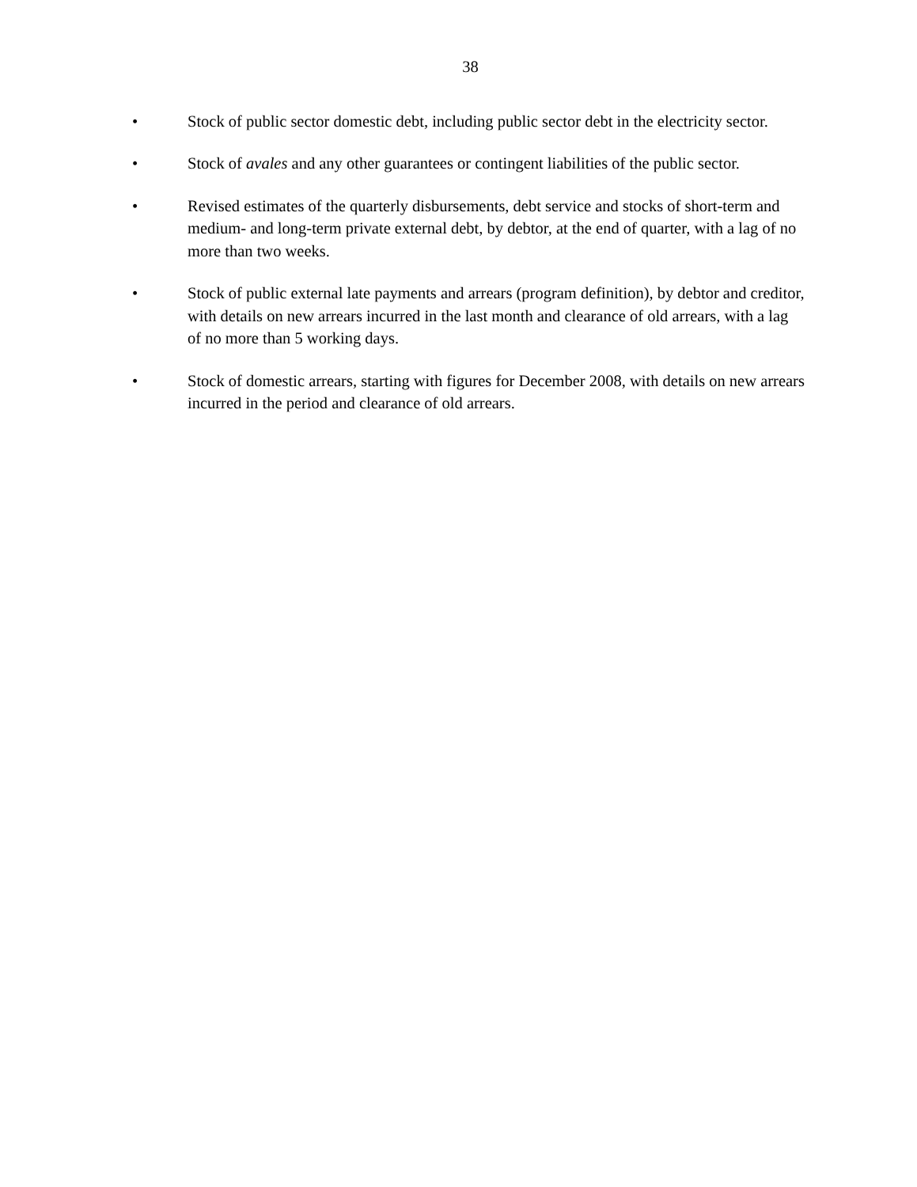38
• Stock of public sector domestic debt, including public sector debt in the electricity sector.
• Stock of avales and any other guarantees or contingent liabilities of the public sector.
• Revised estimates of the quarterly disbursements, debt service and stocks of short-term and medium- and long-term private external debt, by debtor, at the end of quarter, with a lag of no more than two weeks.
• Stock of public external late payments and arrears (program definition), by debtor and creditor, with details on new arrears incurred in the last month and clearance of old arrears, with a lag of no more than 5 working days.
• Stock of domestic arrears, starting with figures for December 2008, with details on new arrears incurred in the period and clearance of old arrears.